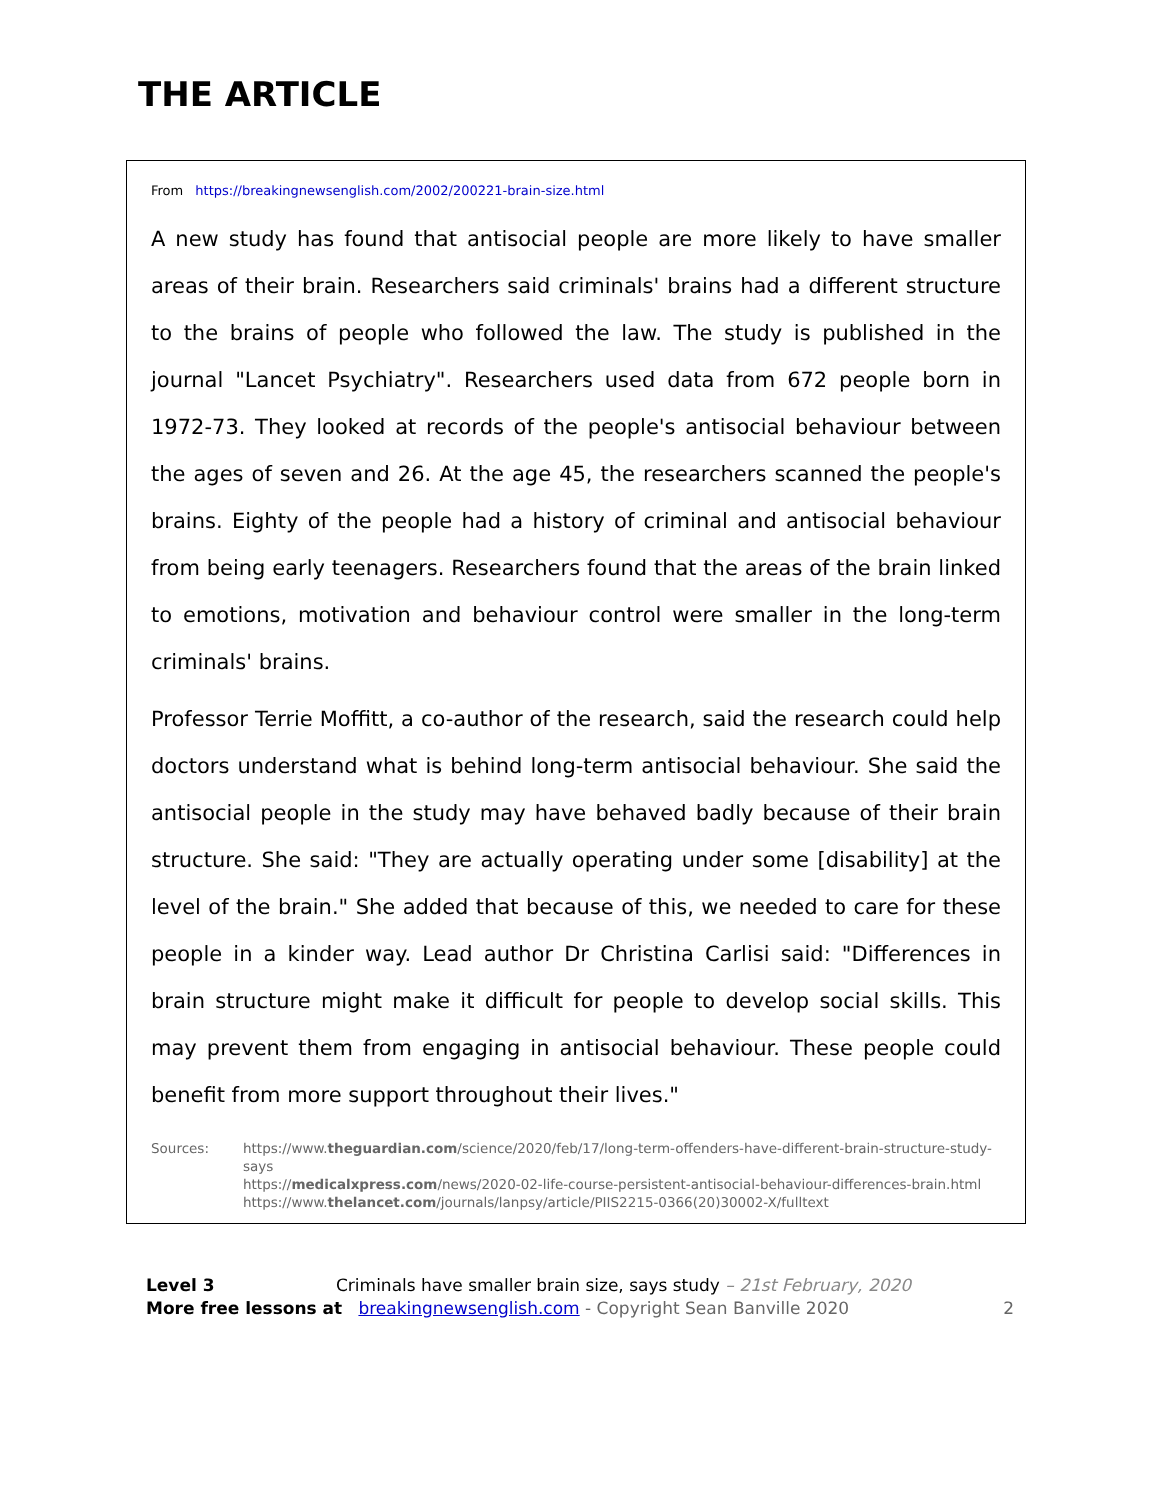THE ARTICLE
From https://breakingnewsenglish.com/2002/200221-brain-size.html
A new study has found that antisocial people are more likely to have smaller areas of their brain. Researchers said criminals' brains had a different structure to the brains of people who followed the law. The study is published in the journal "Lancet Psychiatry". Researchers used data from 672 people born in 1972-73. They looked at records of the people's antisocial behaviour between the ages of seven and 26. At the age 45, the researchers scanned the people's brains. Eighty of the people had a history of criminal and antisocial behaviour from being early teenagers. Researchers found that the areas of the brain linked to emotions, motivation and behaviour control were smaller in the long-term criminals' brains.
Professor Terrie Moffitt, a co-author of the research, said the research could help doctors understand what is behind long-term antisocial behaviour. She said the antisocial people in the study may have behaved badly because of their brain structure. She said: "They are actually operating under some [disability] at the level of the brain." She added that because of this, we needed to care for these people in a kinder way. Lead author Dr Christina Carlisi said: "Differences in brain structure might make it difficult for people to develop social skills. This may prevent them from engaging in antisocial behaviour. These people could benefit from more support throughout their lives."
Sources: https://www.theguardian.com/science/2020/feb/17/long-term-offenders-have-different-brain-structure-study-says
https://medicalxpress.com/news/2020-02-life-course-persistent-antisocial-behaviour-differences-brain.html
https://www.thelancet.com/journals/lanpsy/article/PIIS2215-0366(20)30002-X/fulltext
Level 3 Criminals have smaller brain size, says study – 21st February, 2020
More free lessons at breakingnewsenglish.com - Copyright Sean Banville 2020 2